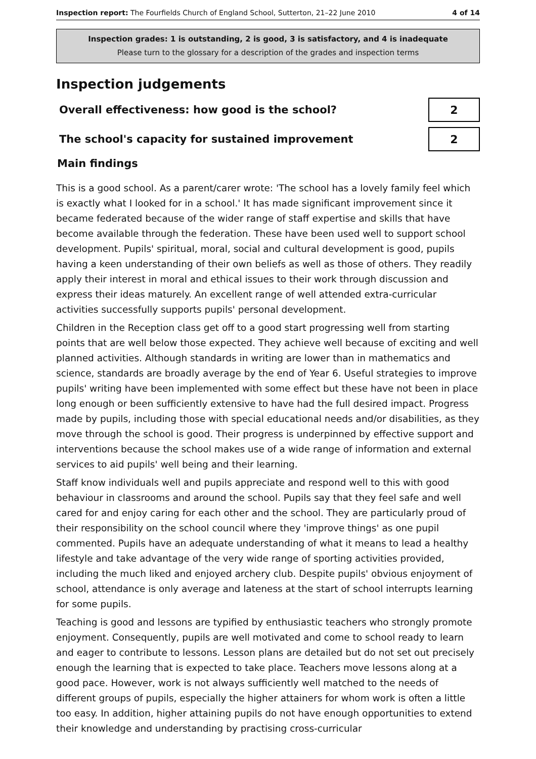Inspection report: The Fourfields Church of England School, Sutterton, 21–22 June 2010 4 of 14
Inspection grades: 1 is outstanding, 2 is good, 3 is satisfactory, and 4 is inadequate
Please turn to the glossary for a description of the grades and inspection terms
Inspection judgements
Overall effectiveness: how good is the school?
2
The school's capacity for sustained improvement
2
Main findings
This is a good school. As a parent/carer wrote: 'The school has a lovely family feel which is exactly what I looked for in a school.' It has made significant improvement since it became federated because of the wider range of staff expertise and skills that have become available through the federation. These have been used well to support school development. Pupils' spiritual, moral, social and cultural development is good, pupils having a keen understanding of their own beliefs as well as those of others. They readily apply their interest in moral and ethical issues to their work through discussion and express their ideas maturely. An excellent range of well attended extra-curricular activities successfully supports pupils' personal development.
Children in the Reception class get off to a good start progressing well from starting points that are well below those expected. They achieve well because of exciting and well planned activities. Although standards in writing are lower than in mathematics and science, standards are broadly average by the end of Year 6. Useful strategies to improve pupils' writing have been implemented with some effect but these have not been in place long enough or been sufficiently extensive to have had the full desired impact. Progress made by pupils, including those with special educational needs and/or disabilities, as they move through the school is good. Their progress is underpinned by effective support and interventions because the school makes use of a wide range of information and external services to aid pupils' well being and their learning.
Staff know individuals well and pupils appreciate and respond well to this with good behaviour in classrooms and around the school. Pupils say that they feel safe and well cared for and enjoy caring for each other and the school. They are particularly proud of their responsibility on the school council where they 'improve things' as one pupil commented. Pupils have an adequate understanding of what it means to lead a healthy lifestyle and take advantage of the very wide range of sporting activities provided, including the much liked and enjoyed archery club. Despite pupils' obvious enjoyment of school, attendance is only average and lateness at the start of school interrupts learning for some pupils.
Teaching is good and lessons are typified by enthusiastic teachers who strongly promote enjoyment. Consequently, pupils are well motivated and come to school ready to learn and eager to contribute to lessons. Lesson plans are detailed but do not set out precisely enough the learning that is expected to take place. Teachers move lessons along at a good pace. However, work is not always sufficiently well matched to the needs of different groups of pupils, especially the higher attainers for whom work is often a little too easy. In addition, higher attaining pupils do not have enough opportunities to extend their knowledge and understanding by practising cross-curricular